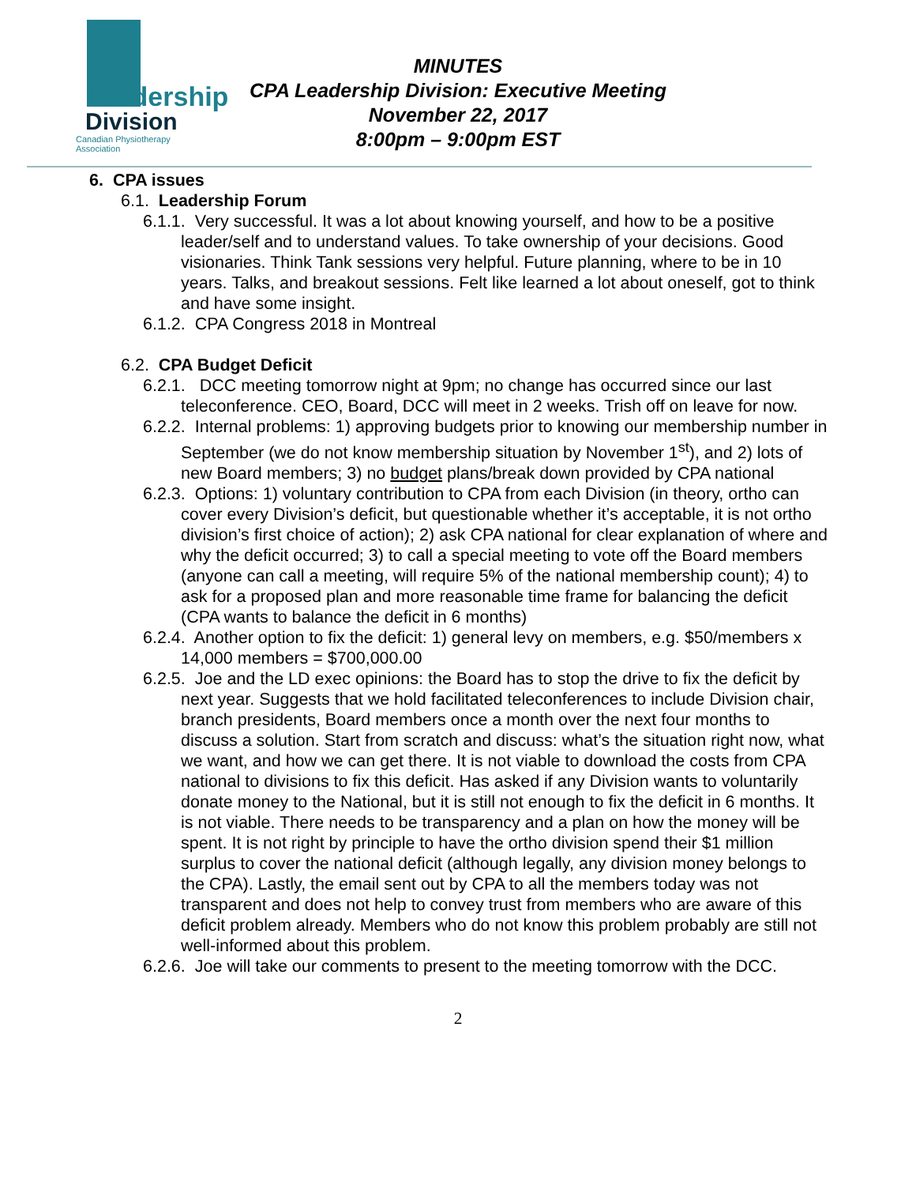Leadership
Division
Canadian Physiotherapy Association
MINUTES
CPA Leadership Division: Executive Meeting
November 22, 2017
8:00pm – 9:00pm EST
6. CPA issues
6.1. Leadership Forum
6.1.1. Very successful. It was a lot about knowing yourself, and how to be a positive leader/self and to understand values. To take ownership of your decisions. Good visionaries. Think Tank sessions very helpful. Future planning, where to be in 10 years. Talks, and breakout sessions. Felt like learned a lot about oneself, got to think and have some insight.
6.1.2. CPA Congress 2018 in Montreal
6.2. CPA Budget Deficit
6.2.1. DCC meeting tomorrow night at 9pm; no change has occurred since our last teleconference. CEO, Board, DCC will meet in 2 weeks. Trish off on leave for now.
6.2.2. Internal problems: 1) approving budgets prior to knowing our membership number in September (we do not know membership situation by November 1<sup>st</sup>), and 2) lots of new Board members; 3) no budget plans/break down provided by CPA national
6.2.3. Options: 1) voluntary contribution to CPA from each Division (in theory, ortho can cover every Division’s deficit, but questionable whether it’s acceptable, it is not ortho division’s first choice of action); 2) ask CPA national for clear explanation of where and why the deficit occurred; 3) to call a special meeting to vote off the Board members (anyone can call a meeting, will require 5% of the national membership count); 4) to ask for a proposed plan and more reasonable time frame for balancing the deficit (CPA wants to balance the deficit in 6 months)
6.2.4. Another option to fix the deficit: 1) general levy on members, e.g. $50/members x 14,000 members = $700,000.00
6.2.5. Joe and the LD exec opinions: the Board has to stop the drive to fix the deficit by next year. Suggests that we hold facilitated teleconferences to include Division chair, branch presidents, Board members once a month over the next four months to discuss a solution. Start from scratch and discuss: what’s the situation right now, what we want, and how we can get there. It is not viable to download the costs from CPA national to divisions to fix this deficit. Has asked if any Division wants to voluntarily donate money to the National, but it is still not enough to fix the deficit in 6 months. It is not viable. There needs to be transparency and a plan on how the money will be spent. It is not right by principle to have the ortho division spend their $1 million surplus to cover the national deficit (although legally, any division money belongs to the CPA). Lastly, the email sent out by CPA to all the members today was not transparent and does not help to convey trust from members who are aware of this deficit problem already. Members who do not know this problem probably are still not well-informed about this problem.
6.2.6. Joe will take our comments to present to the meeting tomorrow with the DCC.
2